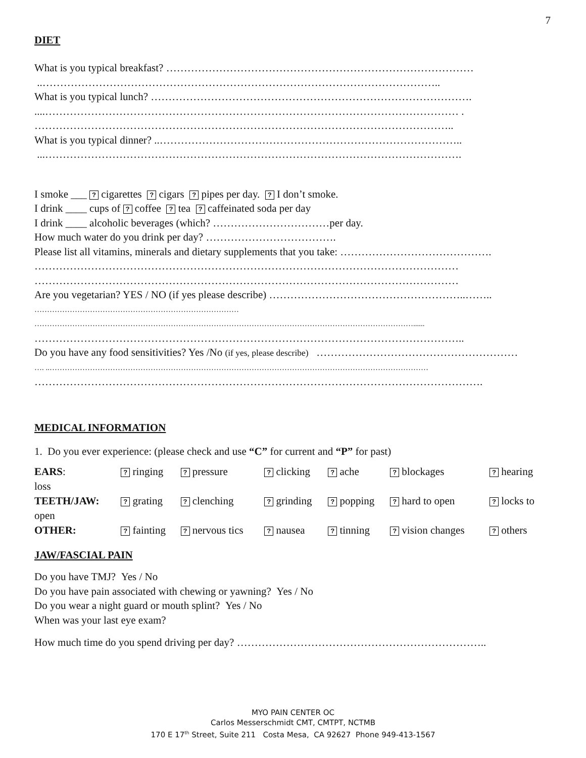7
DIET
What is you typical breakfast? ……………………………………………………………………………
..…………………………………………………………………………………………………..
What is you typical lunch? ……………………………………………………………………………….
....……………………………………………………………………………………………………… .
………………………………………………………………………………………………………..
What is you typical dinner? ..…………………………………………………………………………..
...……………………………………………………………………………………………………….
I smoke ___ ? cigarettes ? cigars ? pipes per day. ? I don’t smoke.
I drink ____ cups of ? coffee ? tea ? caffeinated soda per day
I drink ____ alcoholic beverages (which? ……………………………per day.
How much water do you drink per day? ……………………………….
Please list all vitamins, minerals and dietary supplements that you take: …………………………………….
…………………………………………………………………………………………………………
…………………………………………………………………………………………………………
Are you vegetarian? YES / NO (if yes please describe) ………………………………………………..……..
………………………………………………………………………
……………………………………………………………………………………………………………………………………......
…………………………………………………………………………………………………………..
Do you have any food sensitivities? Yes /No (if yes, please describe) …………………………………………………
…. ..……………………………………………………………………………………………………………………………………
……………………………………………………………………………………………………………….
MEDICAL INFORMATION
1. Do you ever experience: (please check and use “C” for current and “P” for past)
| EARS : | ? ringing | ? pressure | ? clicking | ? ache | ? blockages | ? hearing |
| loss | | | | | | |
| TEETH/JAW: | ? grating | ? clenching | ? grinding | ? popping | ? hard to open | ? locks to |
| open | | | | | | |
| OTHER: | ? fainting | ? nervous tics | ? nausea | ? tinning | ? vision changes | ? others |
JAW/FASCIAL PAIN
Do you have TMJ? Yes / No
Do you have pain associated with chewing or yawning? Yes / No
Do you wear a night guard or mouth splint? Yes / No
When was your last eye exam?
How much time do you spend driving per day? ……………………………………………………………..
MYO PAIN CENTER OC
Carlos Messerschmidt CMT, CMTPT, NCTMB
170 E 17<sup>th</sup> Street, Suite 211 Costa Mesa, CA 92627 Phone 949-413-1567